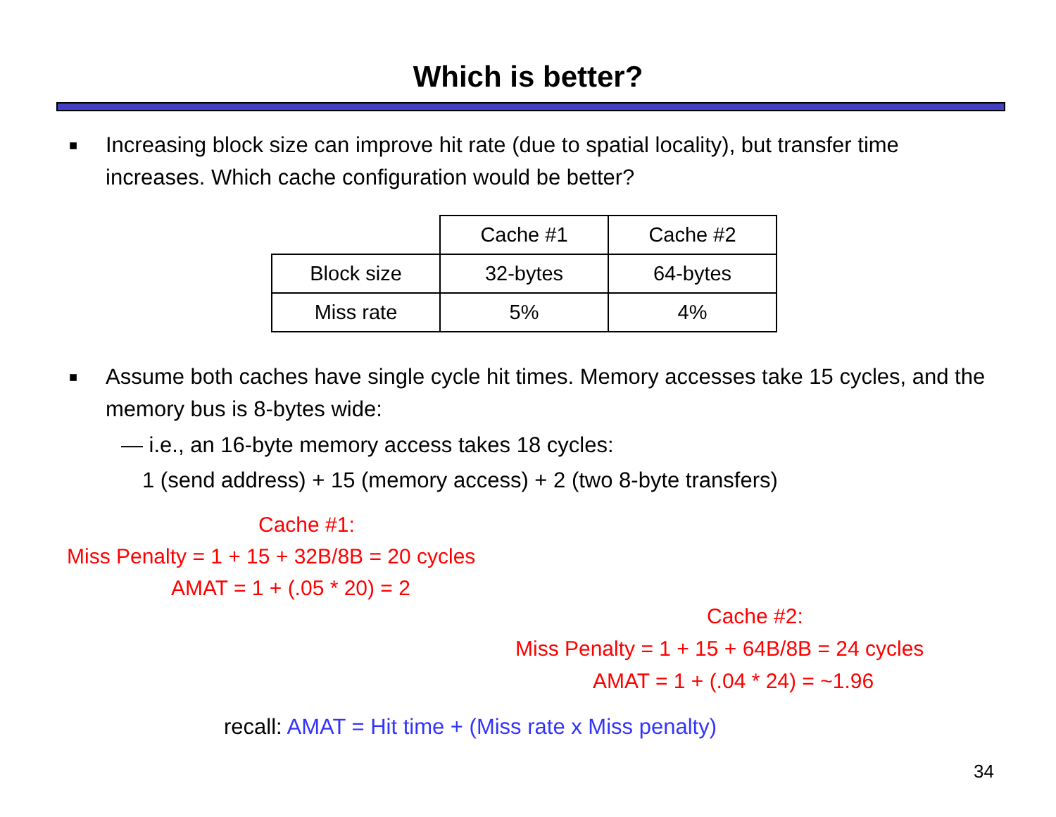Which is better?
■ Increasing block size can improve hit rate (due to spatial locality), but transfer time increases. Which cache configuration would be better?
| | Cache #1 | Cache #2 |
| Block size | 32-bytes | 64-bytes |
| Miss rate | 5% | 4% |
■ Assume both caches have single cycle hit times. Memory accesses take 15 cycles, and the memory bus is 8-bytes wide:
— i.e., an 16-byte memory access takes 18 cycles:
1 (send address) + 15 (memory access) + 2 (two 8-byte transfers)
Cache #1:
Miss Penalty = 1 + 15 + 32B/8B = 20 cycles
AMAT = 1 + (.05 * 20) = 2
Cache #2:
Miss Penalty = 1 + 15 + 64B/8B = 24 cycles
AMAT = 1 + (.04 * 24) = ~1.96
recall: AMAT = Hit time + (Miss rate x Miss penalty)
34